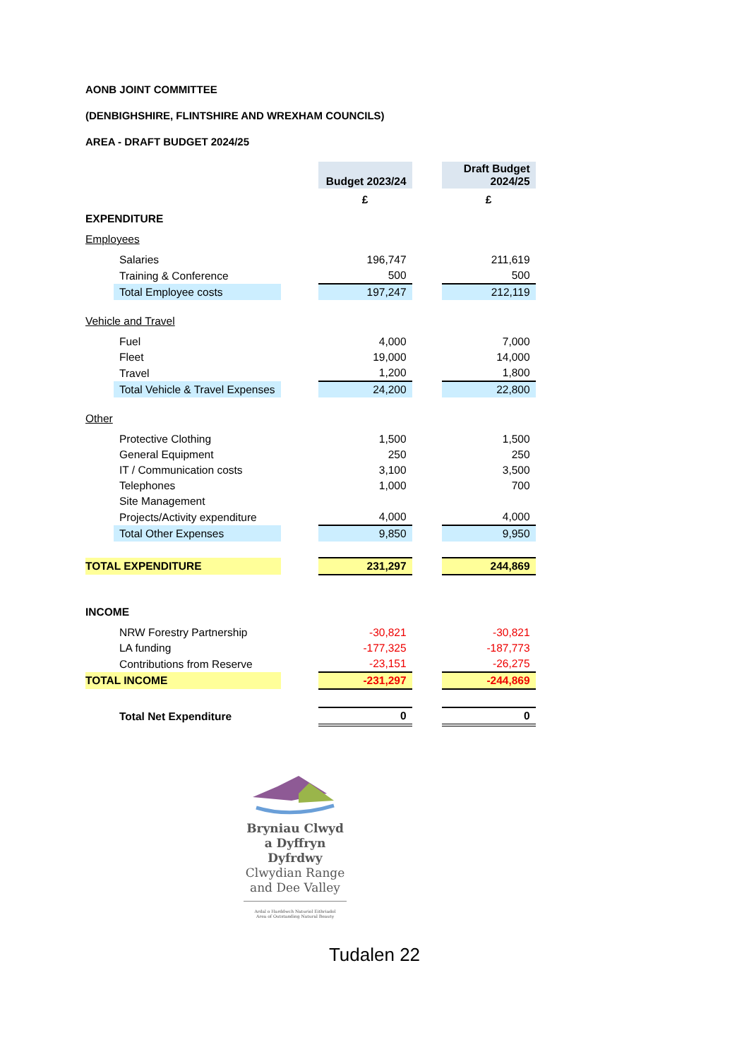AONB JOINT COMMITTEE
(DENBIGHSHIRE, FLINTSHIRE AND WREXHAM COUNCILS)
AREA - DRAFT BUDGET 2024/25
| | | | Budget 2023/24 | | Draft Budget 2024/25 |
| | | | £ | | £ |
| EXPENDITURE | | | | | |
| Employees | | | | | |
| | Salaries | | 196,747 | | 211,619 |
| | Training & Conference | | 500 | | 500 |
| | Total Employee costs | | 197,247 | | 212,119 |
| Vehicle and Travel | | | | | |
| | Fuel | | 4,000 | | 7,000 |
| | Fleet | | 19,000 | | 14,000 |
| | Travel | | 1,200 | | 1,800 |
| | Total Vehicle & Travel Expenses | | 24,200 | | 22,800 |
| Other | | | | | |
| | Protective Clothing | | 1,500 | | 1,500 |
| | General Equipment | | 250 | | 250 |
| | IT / Communication costs | | 3,100 | | 3,500 |
| | Telephones | | 1,000 | | 700 |
| | Site Management | | | | |
| | Projects/Activity expenditure | | 4,000 | | 4,000 |
| | Total Other Expenses | | 9,850 | | 9,950 |
| TOTAL EXPENDITURE | | | 231,297 | | 244,869 |
| INCOME | | | | | |
| | NRW Forestry Partnership | | -30,821 | | -30,821 |
| | LA funding | | -177,325 | | -187,773 |
| | Contributions from Reserve | | -23,151 | | -26,275 |
| TOTAL INCOME | | | -231,297 | | -244,869 |
| | Total Net Expenditure | | 0 | | 0 |
Bryniau Clwyd a Dyffryn Dyfrdwy
Clwydian Range and Dee Valley
Ardal o Harddwch Naturiol Eithriadol
Area of Outstanding Natural Beauty
Tudalen 22